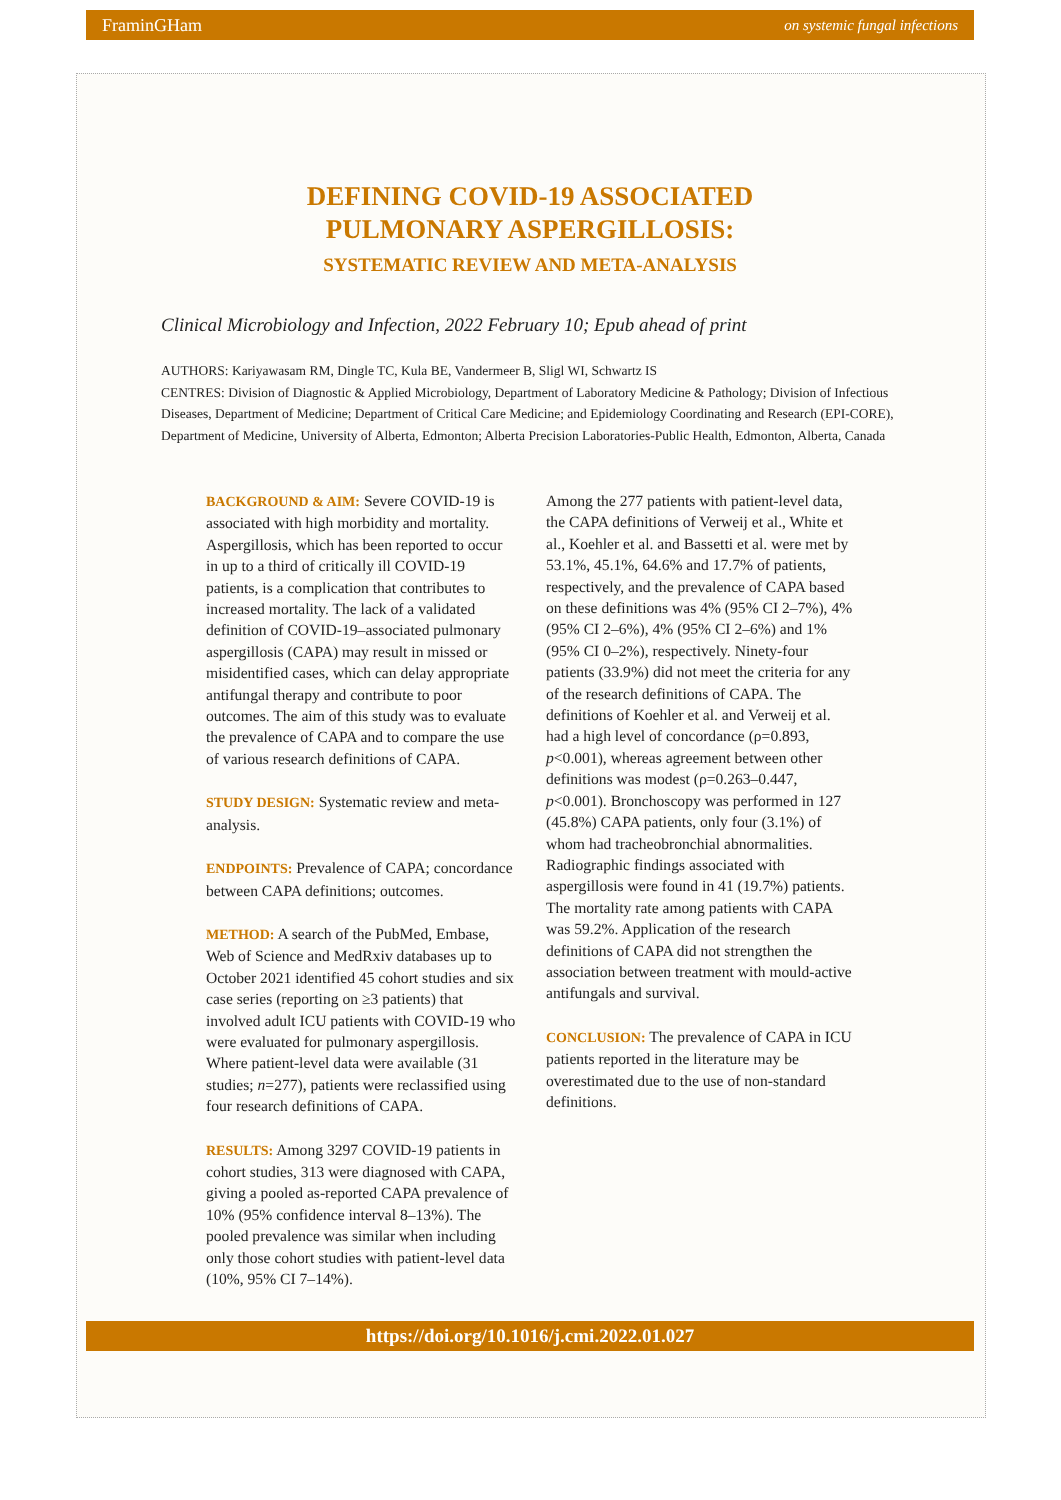FraminGHam on systemic fungal infections
DEFINING COVID-19 ASSOCIATED
PULMONARY ASPERGILLOSIS:
SYSTEMATIC REVIEW AND META-ANALYSIS
Clinical Microbiology and Infection, 2022 February 10; Epub ahead of print
AUTHORS: Kariyawasam RM, Dingle TC, Kula BE, Vandermeer B, Sligl WI, Schwartz IS
CENTRES: Division of Diagnostic & Applied Microbiology, Department of Laboratory Medicine & Pathology; Division of Infectious Diseases, Department of Medicine; Department of Critical Care Medicine; and Epidemiology Coordinating and Research (EPI-CORE), Department of Medicine, University of Alberta, Edmonton; Alberta Precision Laboratories-Public Health, Edmonton, Alberta, Canada
BACKGROUND & AIM: Severe COVID-19 is associated with high morbidity and mortality. Aspergillosis, which has been reported to occur in up to a third of critically ill COVID-19 patients, is a complication that contributes to increased mortality. The lack of a validated definition of COVID-19–associated pulmonary aspergillosis (CAPA) may result in missed or misidentified cases, which can delay appropriate antifungal therapy and contribute to poor outcomes. The aim of this study was to evaluate the prevalence of CAPA and to compare the use of various research definitions of CAPA.
STUDY DESIGN: Systematic review and meta-analysis.
ENDPOINTS: Prevalence of CAPA; concordance between CAPA definitions; outcomes.
METHOD: A search of the PubMed, Embase, Web of Science and MedRxiv databases up to October 2021 identified 45 cohort studies and six case series (reporting on ≥3 patients) that involved adult ICU patients with COVID-19 who were evaluated for pulmonary aspergillosis. Where patient-level data were available (31 studies; n=277), patients were reclassified using four research definitions of CAPA.
RESULTS: Among 3297 COVID-19 patients in cohort studies, 313 were diagnosed with CAPA, giving a pooled as-reported CAPA prevalence of 10% (95% confidence interval 8–13%). The pooled prevalence was similar when including only those cohort studies with patient-level data (10%, 95% CI 7–14%).
Among the 277 patients with patient-level data, the CAPA definitions of Verweij et al., White et al., Koehler et al. and Bassetti et al. were met by 53.1%, 45.1%, 64.6% and 17.7% of patients, respectively, and the prevalence of CAPA based on these definitions was 4% (95% CI 2–7%), 4% (95% CI 2–6%), 4% (95% CI 2–6%) and 1% (95% CI 0–2%), respectively. Ninety-four patients (33.9%) did not meet the criteria for any of the research definitions of CAPA. The definitions of Koehler et al. and Verweij et al. had a high level of concordance (ρ=0.893, p<0.001), whereas agreement between other definitions was modest (ρ=0.263–0.447, p<0.001). Bronchoscopy was performed in 127 (45.8%) CAPA patients, only four (3.1%) of whom had tracheobronchial abnormalities. Radiographic findings associated with aspergillosis were found in 41 (19.7%) patients. The mortality rate among patients with CAPA was 59.2%. Application of the research definitions of CAPA did not strengthen the association between treatment with mould-active antifungals and survival.
CONCLUSION: The prevalence of CAPA in ICU patients reported in the literature may be overestimated due to the use of non-standard definitions.
https://doi.org/10.1016/j.cmi.2022.01.027